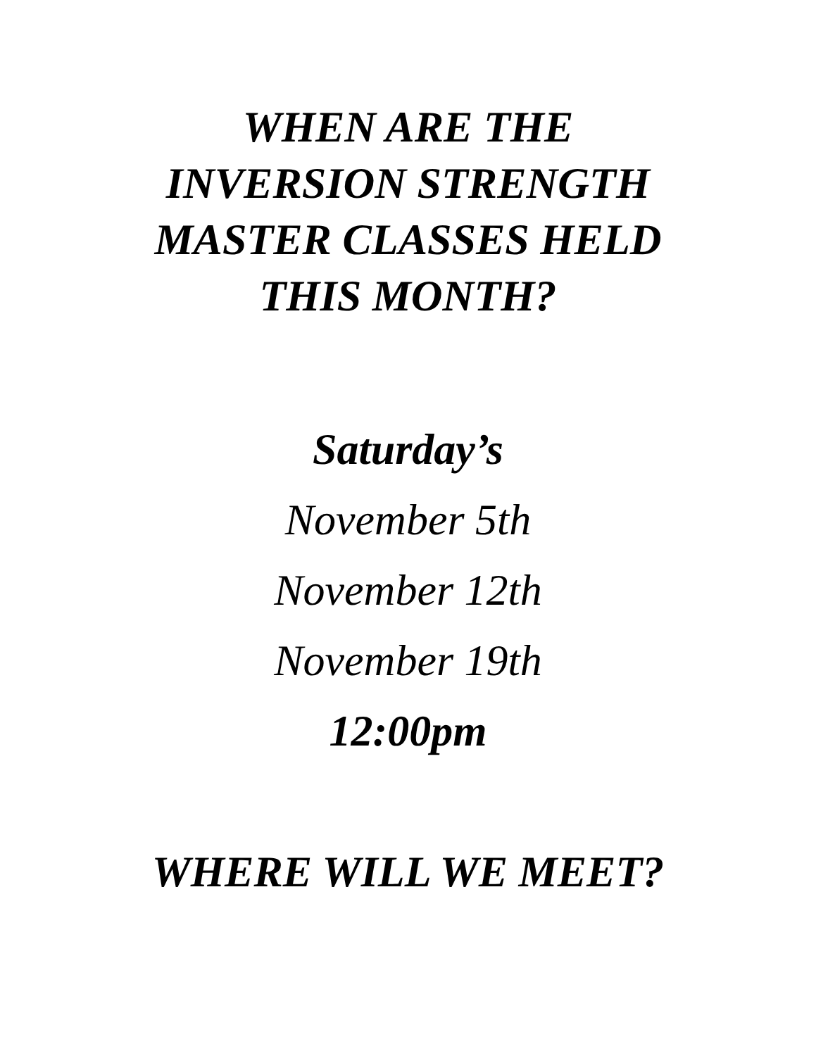WHEN ARE THE
INVERSION STRENGTH
MASTER CLASSES HELD
THIS MONTH?
Saturday’s
November 5th
November 12th
November 19th
12:00pm
WHERE WILL WE MEET?